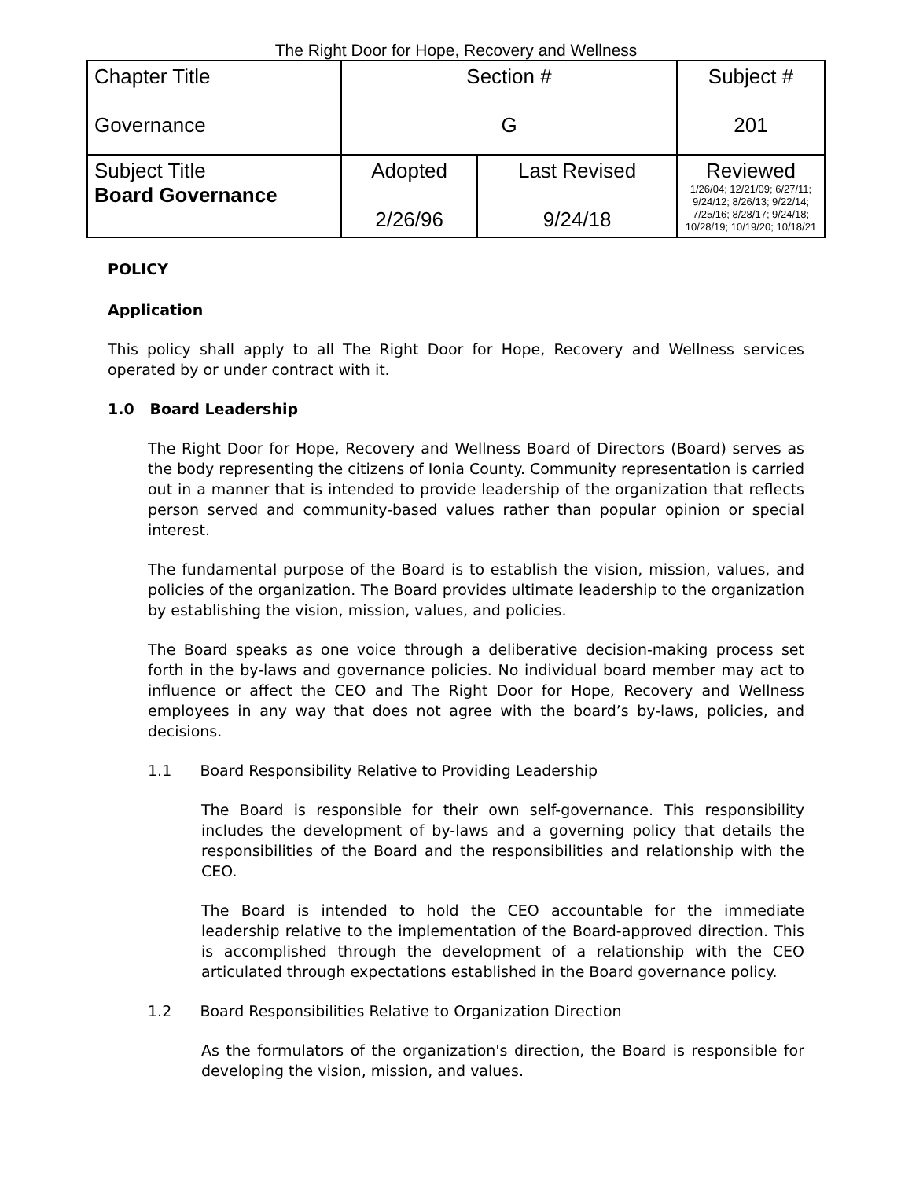The Right Door for Hope, Recovery and Wellness
| Chapter Title Governance | Section # G | | Subject # 201 |
| Subject Title Board Governance | Adopted 2/26/96 | Last Revised 9/24/18 | Reviewed 1/26/04; 12/21/09; 6/27/11; 9/24/12; 8/26/13; 9/22/14; 7/25/16; 8/28/17; 9/24/18; 10/28/19; 10/19/20; 10/18/21 |
POLICY
Application
This policy shall apply to all The Right Door for Hope, Recovery and Wellness services operated by or under contract with it.
1.0 Board Leadership
The Right Door for Hope, Recovery and Wellness Board of Directors (Board) serves as the body representing the citizens of Ionia County. Community representation is carried out in a manner that is intended to provide leadership of the organization that reflects person served and community-based values rather than popular opinion or special interest.
The fundamental purpose of the Board is to establish the vision, mission, values, and policies of the organization. The Board provides ultimate leadership to the organization by establishing the vision, mission, values, and policies.
The Board speaks as one voice through a deliberative decision-making process set forth in the by-laws and governance policies. No individual board member may act to influence or affect the CEO and The Right Door for Hope, Recovery and Wellness employees in any way that does not agree with the board’s by-laws, policies, and decisions.
1.1 Board Responsibility Relative to Providing Leadership
The Board is responsible for their own self-governance. This responsibility includes the development of by-laws and a governing policy that details the responsibilities of the Board and the responsibilities and relationship with the CEO.
The Board is intended to hold the CEO accountable for the immediate leadership relative to the implementation of the Board-approved direction. This is accomplished through the development of a relationship with the CEO articulated through expectations established in the Board governance policy.
1.2 Board Responsibilities Relative to Organization Direction
As the formulators of the organization's direction, the Board is responsible for developing the vision, mission, and values.